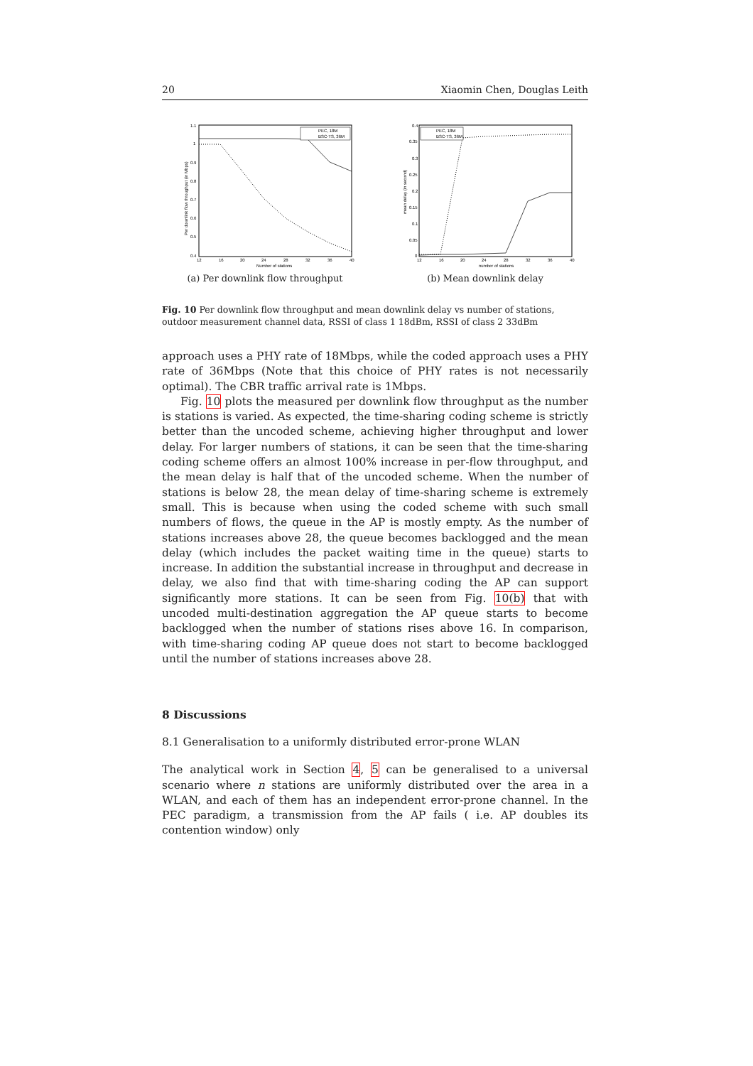20 Xiaomin Chen, Douglas Leith
PEC, 18M
BSC-TS, 36M
1.1
1
0.9
0.8
0.7
0.6
0.5
0.4
12
16
20
24
28
32
36
40
Number of stations
Per downlink flow throughput (in Mbps)
(a) Per downlink flow throughput
PEC, 18M
BSC-TS, 36M
0.4
0.35
0.3
0.25
0.2
0.15
0.1
0.05
0
12
16
20
24
28
32
36
40
number of stations
mean delay (in second)
(b) Mean downlink delay
Fig. 10 Per downlink flow throughput and mean downlink delay vs number of stations, outdoor measurement channel data, RSSI of class 1 18dBm, RSSI of class 2 33dBm
approach uses a PHY rate of 18Mbps, while the coded approach uses a PHY rate of 36Mbps (Note that this choice of PHY rates is not necessarily optimal). The CBR traffic arrival rate is 1Mbps.
Fig. 10 plots the measured per downlink flow throughput as the number is stations is varied. As expected, the time-sharing coding scheme is strictly better than the uncoded scheme, achieving higher throughput and lower delay. For larger numbers of stations, it can be seen that the time-sharing coding scheme offers an almost 100% increase in per-flow throughput, and the mean delay is half that of the uncoded scheme. When the number of stations is below 28, the mean delay of time-sharing scheme is extremely small. This is because when using the coded scheme with such small numbers of flows, the queue in the AP is mostly empty. As the number of stations increases above 28, the queue becomes backlogged and the mean delay (which includes the packet waiting time in the queue) starts to increase. In addition the substantial increase in throughput and decrease in delay, we also find that with time-sharing coding the AP can support significantly more stations. It can be seen from Fig. 10(b) that with uncoded multi-destination aggregation the AP queue starts to become backlogged when the number of stations rises above 16. In comparison, with time-sharing coding AP queue does not start to become backlogged until the number of stations increases above 28.
8 Discussions
8.1 Generalisation to a uniformly distributed error-prone WLAN
The analytical work in Section 4, 5 can be generalised to a universal scenario where n stations are uniformly distributed over the area in a WLAN, and each of them has an independent error-prone channel. In the PEC paradigm, a transmission from the AP fails ( i.e. AP doubles its contention window) only